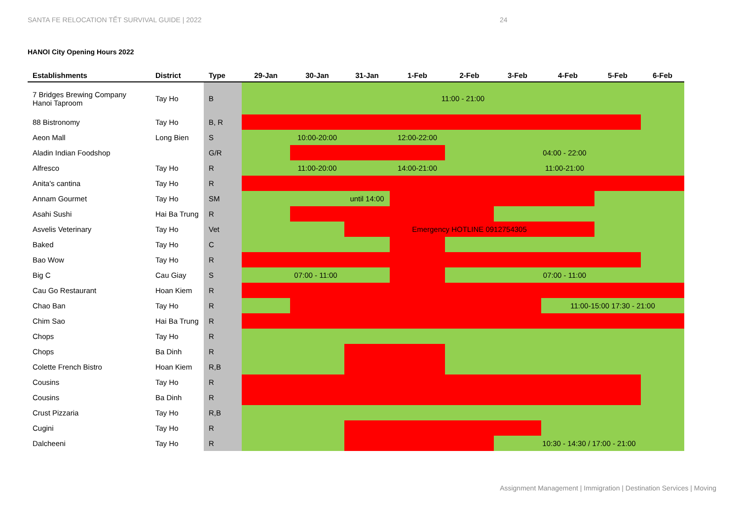SANTA FE RELOCATION TẾT SURVIVAL GUIDE | 2022
24
HANOI City Opening Hours 2022
| Establishments | District | Type | 29-Jan | 30-Jan | 31-Jan | 1-Feb | 2-Feb | 3-Feb | 4-Feb | 5-Feb | 6-Feb |
| --- | --- | --- | --- | --- | --- | --- | --- | --- | --- | --- | --- |
| 7 Bridges Brewing Company Hanoi Taproom | Tay Ho | B | 11:00 - 21:00 | | | | | | | | |
| 88 Bistronomy | Tay Ho | B, R | | | | | | | | | |
| Aeon Mall | Long Bien | S | | 10:00-20:00 | | 12:00-22:00 | | | | | |
| Aladin Indian Foodshop | | G/R | | | | | 04:00 - 22:00 | | | | |
| Alfresco | Tay Ho | R | | 11:00-20:00 | | 14:00-21:00 | 11:00-21:00 | | | | |
| Anita's cantina | Tay Ho | R | | | | | | | | | |
| Annam Gourmet | Tay Ho | SM | | | until 14:00 | | | | | | |
| Asahi Sushi | Hai Ba Trung | R | | | | | | | | | |
| Asvelis Veterinary | Tay Ho | Vet | | | Emergency HOTLINE 0912754305 | | | | | | |
| Baked | Tay Ho | C | | | | | | | | | |
| Bao Wow | Tay Ho | R | | | | | | | | | |
| Big C | Cau Giay | S | 07:00 - 11:00 | | | | 07:00 - 11:00 | | | | |
| Cau Go Restaurant | Hoan Kiem | R | | | | | | | | | |
| Chao Ban | Tay Ho | R | | | | | | | 11:00-15:00 17:30 - 21:00 | | |
| Chim Sao | Hai Ba Trung | R | | | | | | | | | |
| Chops | Tay Ho | R | | | | | | | | | |
| Chops | Ba Dinh | R | | | | | | | | | |
| Colette French Bistro | Hoan Kiem | R,B | | | | | | | | | |
| Cousins | Tay Ho | R | | | | | | | | | |
| Cousins | Ba Dinh | R | | | | | | | | | |
| Crust Pizzaria | Tay Ho | R,B | | | | | | | | | |
| Cugini | Tay Ho | R | | | | | | | | | |
| Dalcheeni | Tay Ho | R | | | | | | 10:30 - 14:30 / 17:00 - 21:00 | | | |
Assignment Management | Immigration | Destination Services | Moving